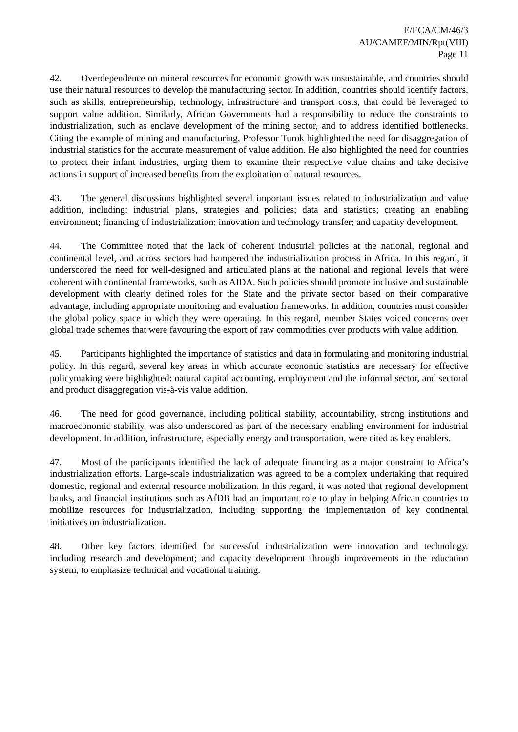E/ECA/CM/46/3
AU/CAMEF/MIN/Rpt(VIII)
Page 11
42. Overdependence on mineral resources for economic growth was unsustainable, and countries should use their natural resources to develop the manufacturing sector. In addition, countries should identify factors, such as skills, entrepreneurship, technology, infrastructure and transport costs, that could be leveraged to support value addition. Similarly, African Governments had a responsibility to reduce the constraints to industrialization, such as enclave development of the mining sector, and to address identified bottlenecks. Citing the example of mining and manufacturing, Professor Turok highlighted the need for disaggregation of industrial statistics for the accurate measurement of value addition. He also highlighted the need for countries to protect their infant industries, urging them to examine their respective value chains and take decisive actions in support of increased benefits from the exploitation of natural resources.
43. The general discussions highlighted several important issues related to industrialization and value addition, including: industrial plans, strategies and policies; data and statistics; creating an enabling environment; financing of industrialization; innovation and technology transfer; and capacity development.
44. The Committee noted that the lack of coherent industrial policies at the national, regional and continental level, and across sectors had hampered the industrialization process in Africa. In this regard, it underscored the need for well-designed and articulated plans at the national and regional levels that were coherent with continental frameworks, such as AIDA. Such policies should promote inclusive and sustainable development with clearly defined roles for the State and the private sector based on their comparative advantage, including appropriate monitoring and evaluation frameworks. In addition, countries must consider the global policy space in which they were operating. In this regard, member States voiced concerns over global trade schemes that were favouring the export of raw commodities over products with value addition.
45. Participants highlighted the importance of statistics and data in formulating and monitoring industrial policy. In this regard, several key areas in which accurate economic statistics are necessary for effective policymaking were highlighted: natural capital accounting, employment and the informal sector, and sectoral and product disaggregation vis-à-vis value addition.
46. The need for good governance, including political stability, accountability, strong institutions and macroeconomic stability, was also underscored as part of the necessary enabling environment for industrial development. In addition, infrastructure, especially energy and transportation, were cited as key enablers.
47. Most of the participants identified the lack of adequate financing as a major constraint to Africa’s industrialization efforts. Large-scale industrialization was agreed to be a complex undertaking that required domestic, regional and external resource mobilization. In this regard, it was noted that regional development banks, and financial institutions such as AfDB had an important role to play in helping African countries to mobilize resources for industrialization, including supporting the implementation of key continental initiatives on industrialization.
48. Other key factors identified for successful industrialization were innovation and technology, including research and development; and capacity development through improvements in the education system, to emphasize technical and vocational training.